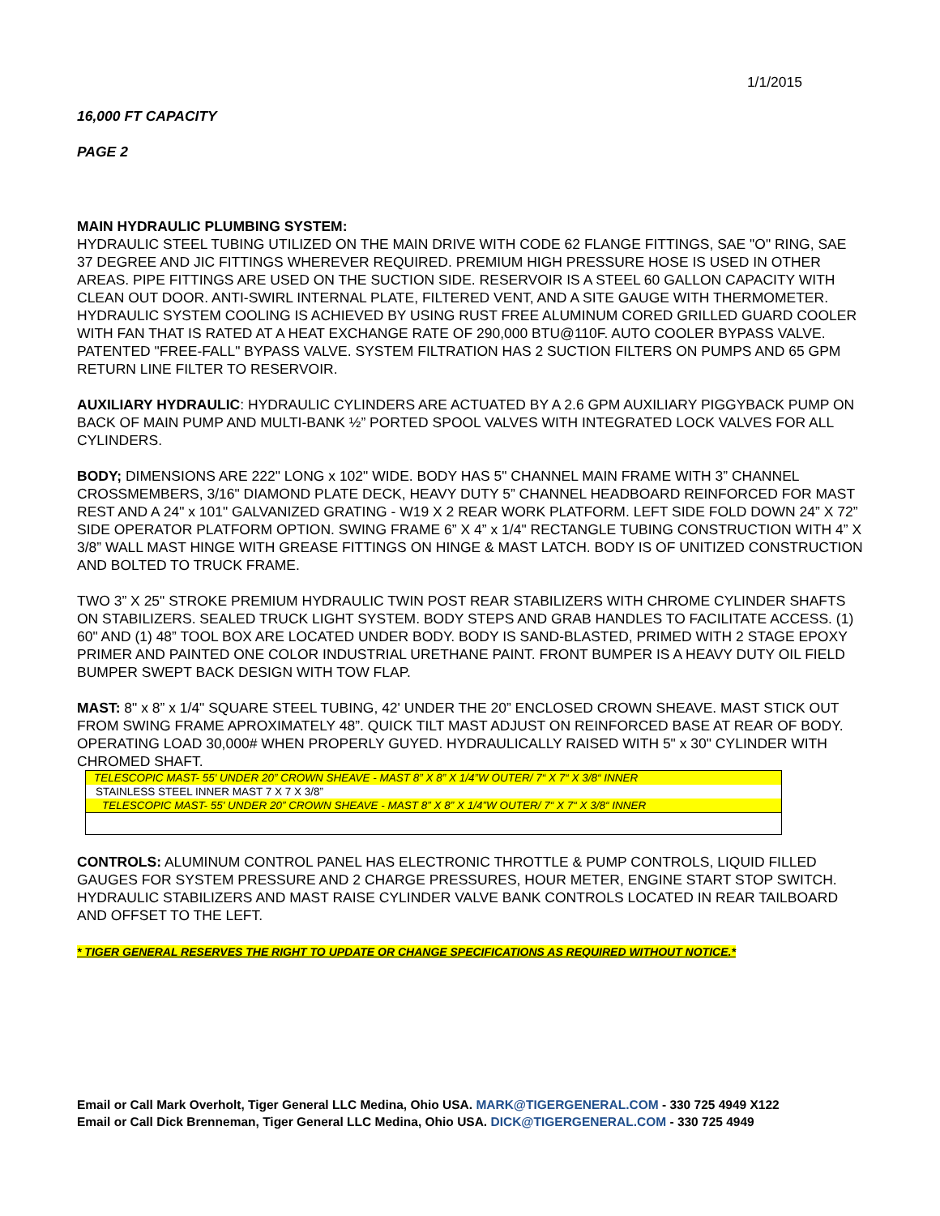1/1/2015
16,000 FT CAPACITY
PAGE 2
MAIN HYDRAULIC PLUMBING SYSTEM:
HYDRAULIC STEEL TUBING UTILIZED ON THE MAIN DRIVE WITH CODE 62 FLANGE FITTINGS, SAE "O" RING, SAE 37 DEGREE AND JIC FITTINGS WHEREVER REQUIRED. PREMIUM HIGH PRESSURE HOSE IS USED IN OTHER AREAS. PIPE FITTINGS ARE USED ON THE SUCTION SIDE. RESERVOIR IS A STEEL 60 GALLON CAPACITY WITH CLEAN OUT DOOR. ANTI-SWIRL INTERNAL PLATE, FILTERED VENT, AND A SITE GAUGE WITH THERMOMETER. HYDRAULIC SYSTEM COOLING IS ACHIEVED BY USING RUST FREE ALUMINUM CORED GRILLED GUARD COOLER WITH FAN THAT IS RATED AT A HEAT EXCHANGE RATE OF 290,000 BTU@110F. AUTO COOLER BYPASS VALVE. PATENTED "FREE-FALL" BYPASS VALVE. SYSTEM FILTRATION HAS 2 SUCTION FILTERS ON PUMPS AND 65 GPM RETURN LINE FILTER TO RESERVOIR.
AUXILIARY HYDRAULIC: HYDRAULIC CYLINDERS ARE ACTUATED BY A 2.6 GPM AUXILIARY PIGGYBACK PUMP ON BACK OF MAIN PUMP AND MULTI-BANK ½” PORTED SPOOL VALVES WITH INTEGRATED LOCK VALVES FOR ALL CYLINDERS.
BODY; DIMENSIONS ARE 222" LONG x 102" WIDE. BODY HAS 5" CHANNEL MAIN FRAME WITH 3” CHANNEL CROSSMEMBERS, 3/16" DIAMOND PLATE DECK, HEAVY DUTY 5” CHANNEL HEADBOARD REINFORCED FOR MAST REST AND A 24" x 101" GALVANIZED GRATING - W19 X 2 REAR WORK PLATFORM. LEFT SIDE FOLD DOWN 24” X 72” SIDE OPERATOR PLATFORM OPTION. SWING FRAME 6” X 4” x 1/4" RECTANGLE TUBING CONSTRUCTION WITH 4” X 3/8” WALL MAST HINGE WITH GREASE FITTINGS ON HINGE & MAST LATCH. BODY IS OF UNITIZED CONSTRUCTION AND BOLTED TO TRUCK FRAME.
TWO 3” X 25" STROKE PREMIUM HYDRAULIC TWIN POST REAR STABILIZERS WITH CHROME CYLINDER SHAFTS ON STABILIZERS. SEALED TRUCK LIGHT SYSTEM. BODY STEPS AND GRAB HANDLES TO FACILITATE ACCESS. (1) 60" AND (1) 48” TOOL BOX ARE LOCATED UNDER BODY. BODY IS SAND-BLASTED, PRIMED WITH 2 STAGE EPOXY PRIMER AND PAINTED ONE COLOR INDUSTRIAL URETHANE PAINT. FRONT BUMPER IS A HEAVY DUTY OIL FIELD BUMPER SWEPT BACK DESIGN WITH TOW FLAP.
MAST: 8" x 8” x 1/4" SQUARE STEEL TUBING, 42' UNDER THE 20” ENCLOSED CROWN SHEAVE. MAST STICK OUT FROM SWING FRAME APROXIMATELY 48”. QUICK TILT MAST ADJUST ON REINFORCED BASE AT REAR OF BODY. OPERATING LOAD 30,000# WHEN PROPERLY GUYED. HYDRAULICALLY RAISED WITH 5" x 30" CYLINDER WITH CHROMED SHAFT.
TELESCOPIC MAST- 55' UNDER 20” CROWN SHEAVE - MAST 8” X 8” X 1/4”W OUTER/ 7“ X 7“ X 3/8“ INNER
STAINLESS STEEL INNER MAST 7 X 7 X 3/8”
TELESCOPIC MAST- 55' UNDER 20” CROWN SHEAVE - MAST 8” X 8” X 1/4”W OUTER/ 7“ X 7“ X 3/8“ INNER
CONTROLS: ALUMINUM CONTROL PANEL HAS ELECTRONIC THROTTLE & PUMP CONTROLS, LIQUID FILLED GAUGES FOR SYSTEM PRESSURE AND 2 CHARGE PRESSURES, HOUR METER, ENGINE START STOP SWITCH. HYDRAULIC STABILIZERS AND MAST RAISE CYLINDER VALVE BANK CONTROLS LOCATED IN REAR TAILBOARD AND OFFSET TO THE LEFT.
* TIGER GENERAL RESERVES THE RIGHT TO UPDATE OR CHANGE SPECIFICATIONS AS REQUIRED WITHOUT NOTICE.*
Email or Call Mark Overholt, Tiger General LLC Medina, Ohio USA. MARK@TIGERGENERAL.COM - 330 725 4949 X122
Email or Call Dick Brenneman, Tiger General LLC Medina, Ohio USA. DICK@TIGERGENERAL.COM - 330 725 4949